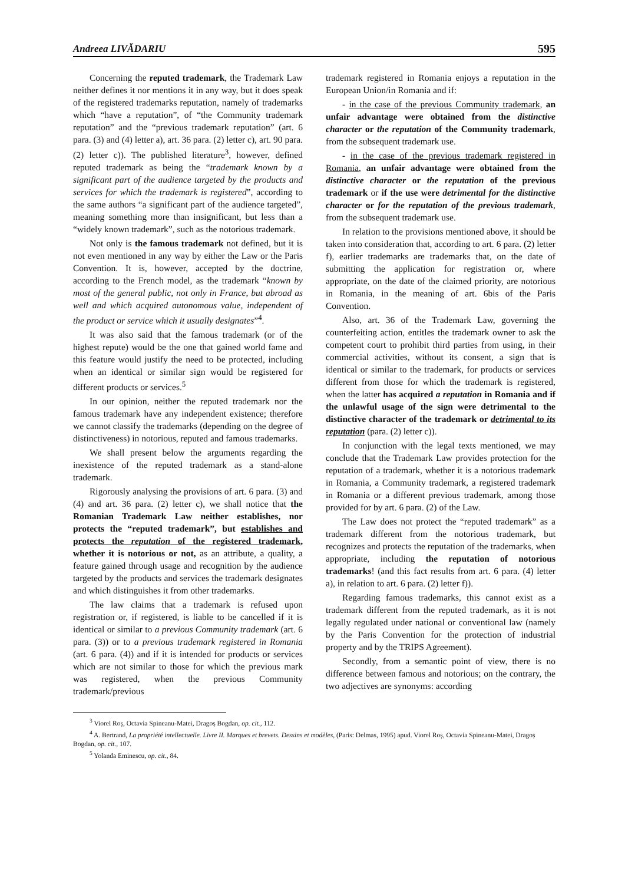Andreea LIVĂDARIU 595
Concerning the reputed trademark, the Trademark Law neither defines it nor mentions it in any way, but it does speak of the registered trademarks reputation, namely of trademarks which “have a reputation”, of “the Community trademark reputation” and the “previous trademark reputation” (art. 6 para. (3) and (4) letter a), art. 36 para. (2) letter c), art. 90 para. (2) letter c)). The published literature<sup>3</sup>, however, defined reputed trademark as being the “trademark known by a significant part of the audience targeted by the products and services for which the trademark is registered”, according to the same authors “a significant part of the audience targeted”, meaning something more than insignificant, but less than a “widely known trademark”, such as the notorious trademark.
Not only is the famous trademark not defined, but it is not even mentioned in any way by either the Law or the Paris Convention. It is, however, accepted by the doctrine, according to the French model, as the trademark “known by most of the general public, not only in France, but abroad as well and which acquired autonomous value, independent of the product or service which it usually designates”<sup>4</sup>.
It was also said that the famous trademark (or of the highest repute) would be the one that gained world fame and this feature would justify the need to be protected, including when an identical or similar sign would be registered for different products or services.<sup>5</sup>
In our opinion, neither the reputed trademark nor the famous trademark have any independent existence; therefore we cannot classify the trademarks (depending on the degree of distinctiveness) in notorious, reputed and famous trademarks.
We shall present below the arguments regarding the inexistence of the reputed trademark as a stand-alone trademark.
Rigorously analysing the provisions of art. 6 para. (3) and (4) and art. 36 para. (2) letter c), we shall notice that the Romanian Trademark Law neither establishes, nor protects the “reputed trademark”, but establishes and protects the reputation of the registered trademark, whether it is notorious or not, as an attribute, a quality, a feature gained through usage and recognition by the audience targeted by the products and services the trademark designates and which distinguishes it from other trademarks.
The law claims that a trademark is refused upon registration or, if registered, is liable to be cancelled if it is identical or similar to a previous Community trademark (art. 6 para. (3)) or to a previous trademark registered in Romania (art. 6 para. (4)) and if it is intended for products or services which are not similar to those for which the previous mark was registered, when the previous Community trademark/previous
trademark registered in Romania enjoys a reputation in the European Union/in Romania and if:
- in the case of the previous Community trademark, an unfair advantage were obtained from the distinctive character or the reputation of the Community trademark, from the subsequent trademark use.
- in the case of the previous trademark registered in Romania, an unfair advantage were obtained from the distinctive character or the reputation of the previous trademark or if the use were detrimental for the distinctive character or for the reputation of the previous trademark, from the subsequent trademark use.
In relation to the provisions mentioned above, it should be taken into consideration that, according to art. 6 para. (2) letter f), earlier trademarks are trademarks that, on the date of submitting the application for registration or, where appropriate, on the date of the claimed priority, are notorious in Romania, in the meaning of art. 6bis of the Paris Convention.
Also, art. 36 of the Trademark Law, governing the counterfeiting action, entitles the trademark owner to ask the competent court to prohibit third parties from using, in their commercial activities, without its consent, a sign that is identical or similar to the trademark, for products or services different from those for which the trademark is registered, when the latter has acquired a reputation in Romania and if the unlawful usage of the sign were detrimental to the distinctive character of the trademark or detrimental to its reputation (para. (2) letter c)).
In conjunction with the legal texts mentioned, we may conclude that the Trademark Law provides protection for the reputation of a trademark, whether it is a notorious trademark in Romania, a Community trademark, a registered trademark in Romania or a different previous trademark, among those provided for by art. 6 para. (2) of the Law.
The Law does not protect the “reputed trademark” as a trademark different from the notorious trademark, but recognizes and protects the reputation of the trademarks, when appropriate, including the reputation of notorious trademarks! (and this fact results from art. 6 para. (4) letter a), in relation to art. 6 para. (2) letter f)).
Regarding famous trademarks, this cannot exist as a trademark different from the reputed trademark, as it is not legally regulated under national or conventional law (namely by the Paris Convention for the protection of industrial property and by the TRIPS Agreement).
Secondly, from a semantic point of view, there is no difference between famous and notorious; on the contrary, the two adjectives are synonyms: according
<sup>3</sup> Viorel Roș, Octavia Spineanu-Matei, Dragoș Bogdan, op. cit., 112.
<sup>4</sup> A. Bertrand, La propriété intellectuelle. Livre II. Marques et brevets. Dessins et modèles, (Paris: Delmas, 1995) apud. Viorel Roș, Octavia Spineanu-Matei, Dragoș Bogdan, op. cit., 107.
<sup>5</sup> Yolanda Eminescu, op. cit., 84.